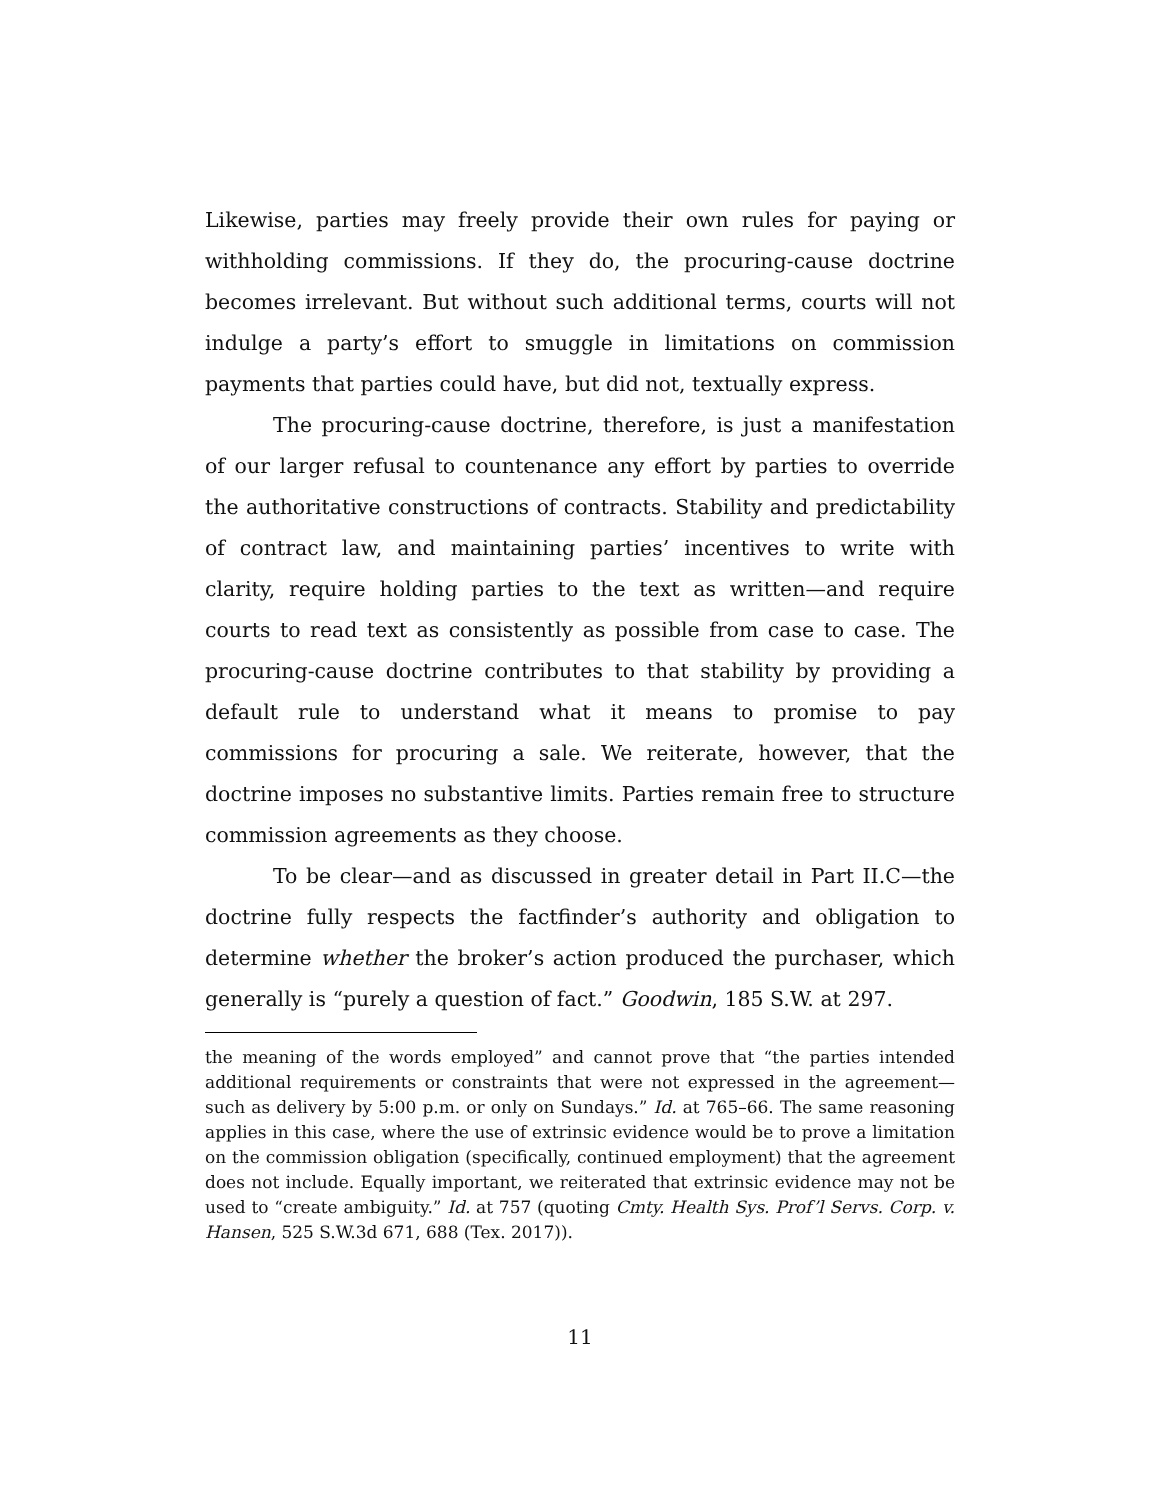Likewise, parties may freely provide their own rules for paying or withholding commissions. If they do, the procuring-cause doctrine becomes irrelevant. But without such additional terms, courts will not indulge a party’s effort to smuggle in limitations on commission payments that parties could have, but did not, textually express.
The procuring-cause doctrine, therefore, is just a manifestation of our larger refusal to countenance any effort by parties to override the authoritative constructions of contracts. Stability and predictability of contract law, and maintaining parties’ incentives to write with clarity, require holding parties to the text as written—and require courts to read text as consistently as possible from case to case. The procuring-cause doctrine contributes to that stability by providing a default rule to understand what it means to promise to pay commissions for procuring a sale. We reiterate, however, that the doctrine imposes no substantive limits. Parties remain free to structure commission agreements as they choose.
To be clear—and as discussed in greater detail in Part II.C—the doctrine fully respects the factfinder’s authority and obligation to determine whether the broker’s action produced the purchaser, which generally is “purely a question of fact.” Goodwin, 185 S.W. at 297.
the meaning of the words employed” and cannot prove that “the parties intended additional requirements or constraints that were not expressed in the agreement—such as delivery by 5:00 p.m. or only on Sundays.” Id. at 765–66. The same reasoning applies in this case, where the use of extrinsic evidence would be to prove a limitation on the commission obligation (specifically, continued employment) that the agreement does not include. Equally important, we reiterated that extrinsic evidence may not be used to “create ambiguity.” Id. at 757 (quoting Cmty. Health Sys. Prof’l Servs. Corp. v. Hansen, 525 S.W.3d 671, 688 (Tex. 2017)).
11